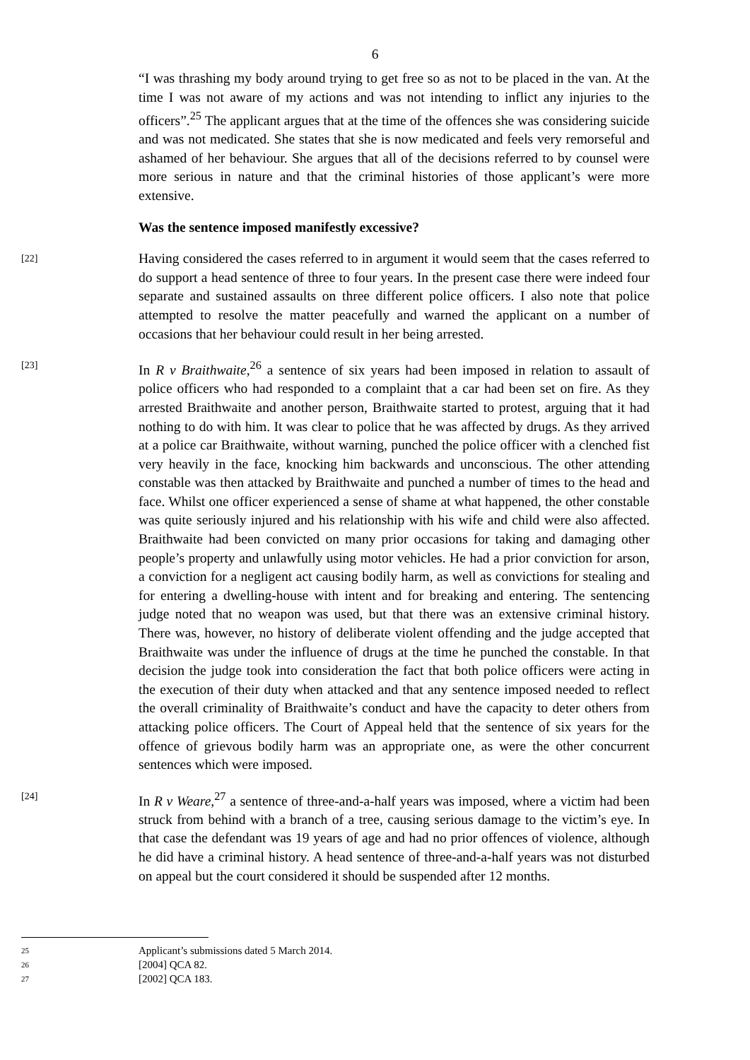6
“I was thrashing my body around trying to get free so as not to be placed in the van. At the time I was not aware of my actions and was not intending to inflict any injuries to the officers”.<sup>25</sup> The applicant argues that at the time of the offences she was considering suicide and was not medicated. She states that she is now medicated and feels very remorseful and ashamed of her behaviour. She argues that all of the decisions referred to by counsel were more serious in nature and that the criminal histories of those applicant’s were more extensive.
Was the sentence imposed manifestly excessive?
[22] Having considered the cases referred to in argument it would seem that the cases referred to do support a head sentence of three to four years. In the present case there were indeed four separate and sustained assaults on three different police officers. I also note that police attempted to resolve the matter peacefully and warned the applicant on a number of occasions that her behaviour could result in her being arrested.
[23] In R v Braithwaite,<sup>26</sup> a sentence of six years had been imposed in relation to assault of police officers who had responded to a complaint that a car had been set on fire. As they arrested Braithwaite and another person, Braithwaite started to protest, arguing that it had nothing to do with him. It was clear to police that he was affected by drugs. As they arrived at a police car Braithwaite, without warning, punched the police officer with a clenched fist very heavily in the face, knocking him backwards and unconscious. The other attending constable was then attacked by Braithwaite and punched a number of times to the head and face. Whilst one officer experienced a sense of shame at what happened, the other constable was quite seriously injured and his relationship with his wife and child were also affected. Braithwaite had been convicted on many prior occasions for taking and damaging other people’s property and unlawfully using motor vehicles. He had a prior conviction for arson, a conviction for a negligent act causing bodily harm, as well as convictions for stealing and for entering a dwelling-house with intent and for breaking and entering. The sentencing judge noted that no weapon was used, but that there was an extensive criminal history. There was, however, no history of deliberate violent offending and the judge accepted that Braithwaite was under the influence of drugs at the time he punched the constable. In that decision the judge took into consideration the fact that both police officers were acting in the execution of their duty when attacked and that any sentence imposed needed to reflect the overall criminality of Braithwaite’s conduct and have the capacity to deter others from attacking police officers. The Court of Appeal held that the sentence of six years for the offence of grievous bodily harm was an appropriate one, as were the other concurrent sentences which were imposed.
[24] In R v Weare,<sup>27</sup> a sentence of three-and-a-half years was imposed, where a victim had been struck from behind with a branch of a tree, causing serious damage to the victim’s eye. In that case the defendant was 19 years of age and had no prior offences of violence, although he did have a criminal history. A head sentence of three-and-a-half years was not disturbed on appeal but the court considered it should be suspended after 12 months.
25 Applicant’s submissions dated 5 March 2014.
26 [2004] QCA 82.
27 [2002] QCA 183.